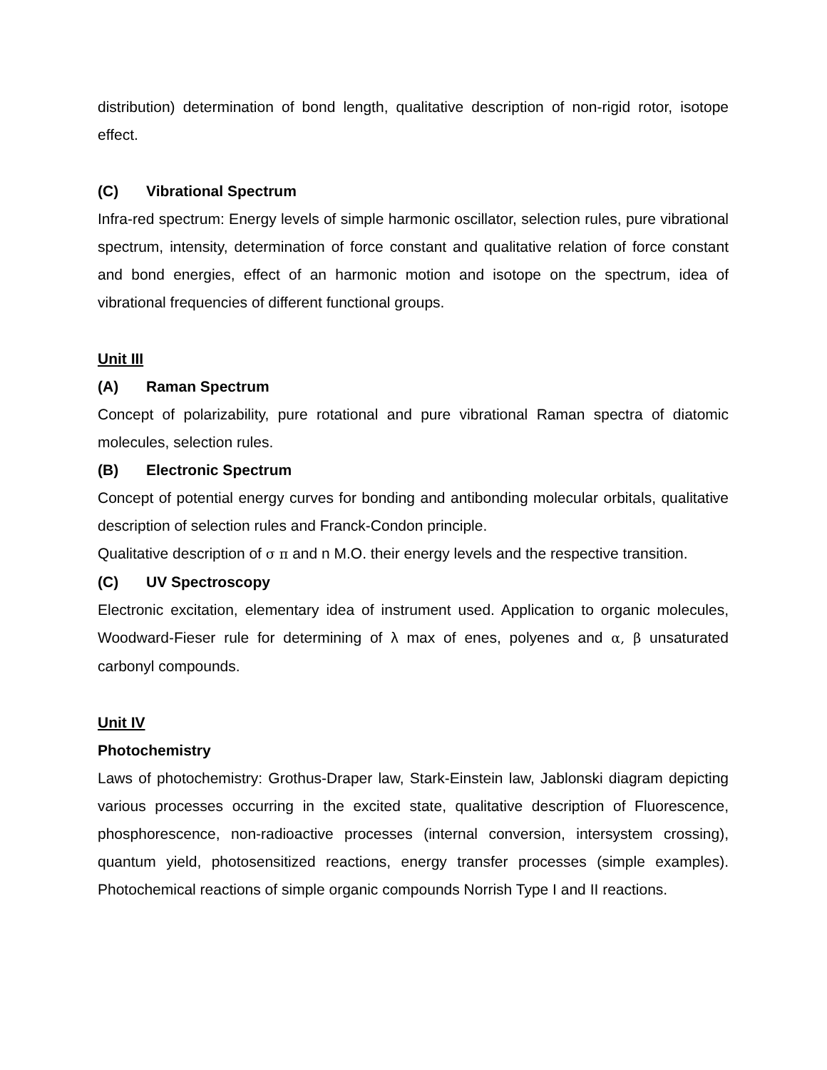distribution) determination of bond length, qualitative description of non-rigid rotor, isotope effect.
(C) Vibrational Spectrum
Infra-red spectrum: Energy levels of simple harmonic oscillator, selection rules, pure vibrational spectrum, intensity, determination of force constant and qualitative relation of force constant and bond energies, effect of an harmonic motion and isotope on the spectrum, idea of vibrational frequencies of different functional groups.
Unit III
(A) Raman Spectrum
Concept of polarizability, pure rotational and pure vibrational Raman spectra of diatomic molecules, selection rules.
(B) Electronic Spectrum
Concept of potential energy curves for bonding and antibonding molecular orbitals, qualitative description of selection rules and Franck-Condon principle.
Qualitative description of σ π and n M.O. their energy levels and the respective transition.
(C) UV Spectroscopy
Electronic excitation, elementary idea of instrument used. Application to organic molecules, Woodward-Fieser rule for determining of λ max of enes, polyenes and α, β unsaturated carbonyl compounds.
Unit IV
Photochemistry
Laws of photochemistry: Grothus-Draper law, Stark-Einstein law, Jablonski diagram depicting various processes occurring in the excited state, qualitative description of Fluorescence, phosphorescence, non-radioactive processes (internal conversion, intersystem crossing), quantum yield, photosensitized reactions, energy transfer processes (simple examples). Photochemical reactions of simple organic compounds Norrish Type I and II reactions.